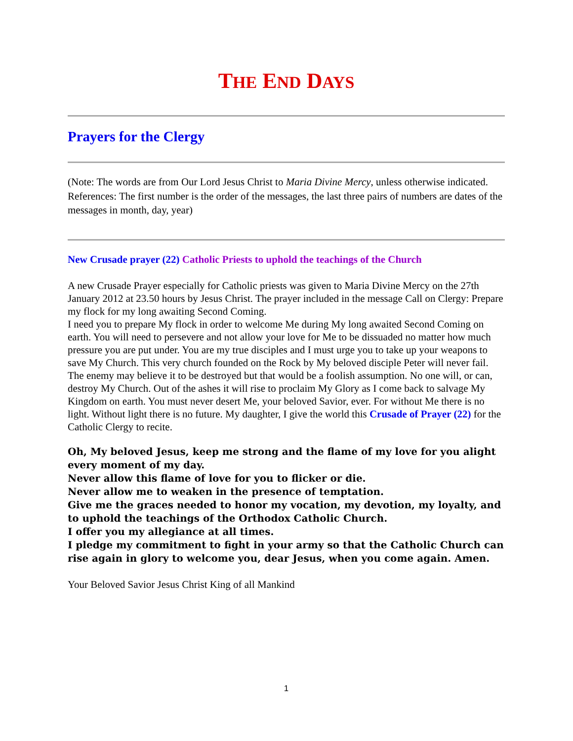THE END DAYS
Prayers for the Clergy
(Note: The words are from Our Lord Jesus Christ to Maria Divine Mercy, unless otherwise indicated. References: The first number is the order of the messages, the last three pairs of numbers are dates of the messages in month, day, year)
New Crusade prayer (22) Catholic Priests to uphold the teachings of the Church
A new Crusade Prayer especially for Catholic priests was given to Maria Divine Mercy on the 27th January 2012 at 23.50 hours by Jesus Christ. The prayer included in the message Call on Clergy: Prepare my flock for my long awaiting Second Coming.
I need you to prepare My flock in order to welcome Me during My long awaited Second Coming on earth. You will need to persevere and not allow your love for Me to be dissuaded no matter how much pressure you are put under. You are my true disciples and I must urge you to take up your weapons to save My Church. This very church founded on the Rock by My beloved disciple Peter will never fail. The enemy may believe it to be destroyed but that would be a foolish assumption. No one will, or can, destroy My Church. Out of the ashes it will rise to proclaim My Glory as I come back to salvage My Kingdom on earth. You must never desert Me, your beloved Savior, ever. For without Me there is no light. Without light there is no future. My daughter, I give the world this Crusade of Prayer (22) for the Catholic Clergy to recite.
Oh, My beloved Jesus, keep me strong and the flame of my love for you alight every moment of my day.
Never allow this flame of love for you to flicker or die.
Never allow me to weaken in the presence of temptation.
Give me the graces needed to honor my vocation, my devotion, my loyalty, and to uphold the teachings of the Orthodox Catholic Church.
I offer you my allegiance at all times.
I pledge my commitment to fight in your army so that the Catholic Church can rise again in glory to welcome you, dear Jesus, when you come again. Amen.
Your Beloved Savior Jesus Christ King of all Mankind
1